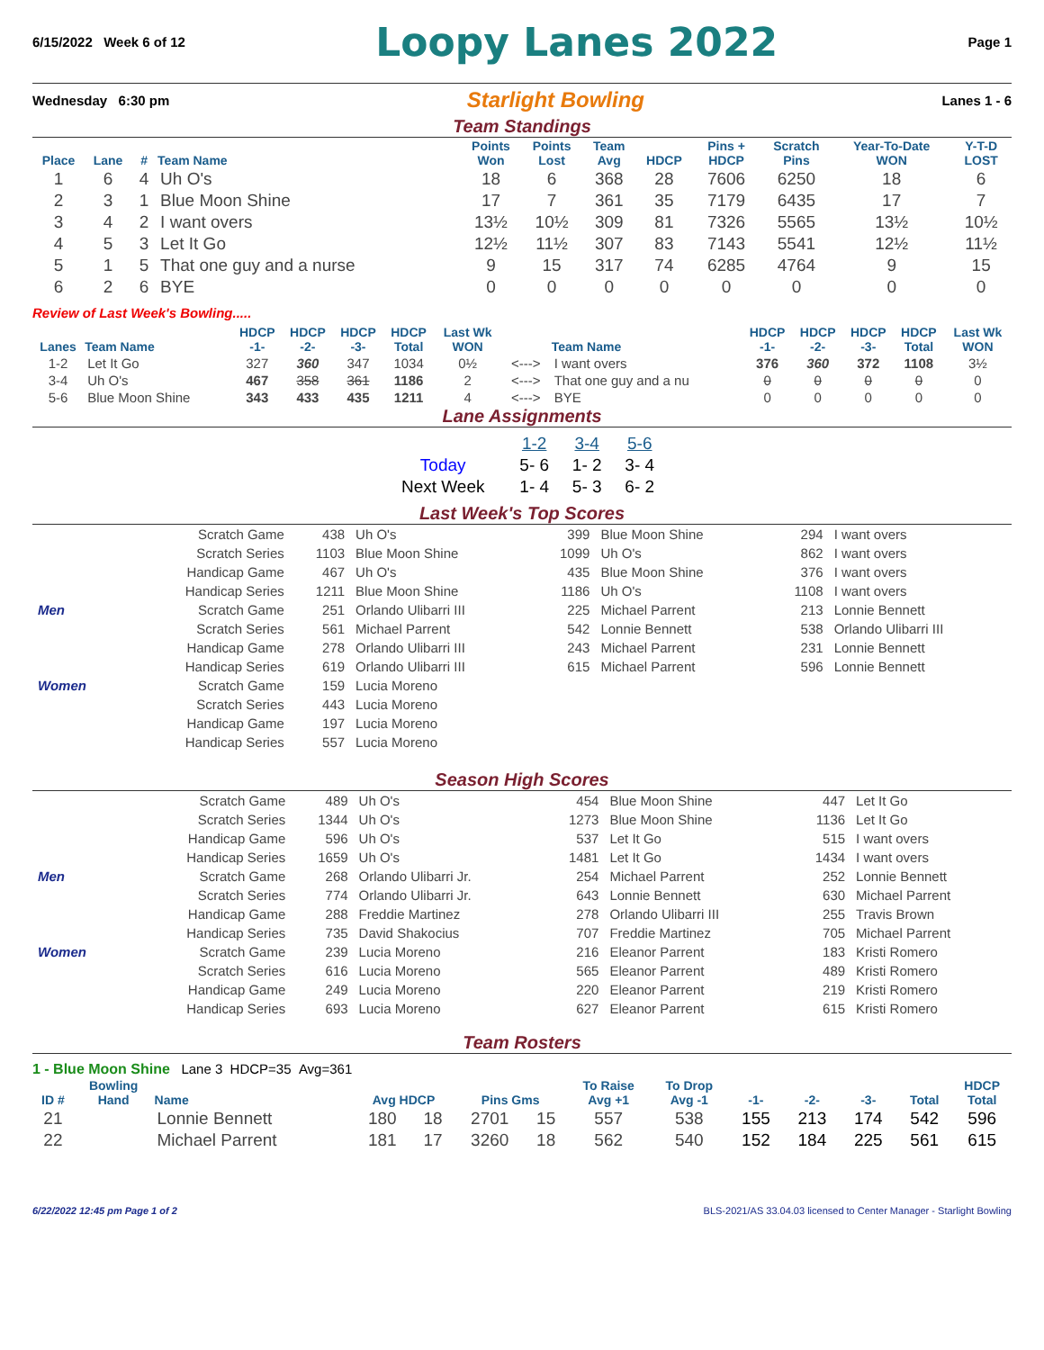6/15/2022 Week 6 of 12 Loopy Lanes 2022 Page 1
Wednesday 6:30 pm Starlight Bowling Lanes 1 - 6
Team Standings
| Place | Lane | # | Team Name | Points Won | Points Lost | Team Avg | HDCP | Pins + HDCP | Scratch Pins | Year-To-Date WON | Y-T-D LOST |
| --- | --- | --- | --- | --- | --- | --- | --- | --- | --- | --- | --- |
| 1 | 6 | 4 | Uh O's | 18 | 6 | 368 | 28 | 7606 | 6250 | 18 | 6 |
| 2 | 3 | 1 | Blue Moon Shine | 17 | 7 | 361 | 35 | 7179 | 6435 | 17 | 7 |
| 3 | 4 | 2 | I want overs | 13½ | 10½ | 309 | 81 | 7326 | 5565 | 13½ | 10½ |
| 4 | 5 | 3 | Let It Go | 12½ | 11½ | 307 | 83 | 7143 | 5541 | 12½ | 11½ |
| 5 | 1 | 5 | That one guy and a nurse | 9 | 15 | 317 | 74 | 6285 | 4764 | 9 | 15 |
| 6 | 2 | 6 | BYE | 0 | 0 | 0 | 0 | 0 | 0 | 0 | 0 |
Review of Last Week's Bowling.....
| Lanes | Team Name | HDCP -1- | HDCP -2- | HDCP -3- | HDCP Total | Last Wk WON | | Team Name | HDCP -1- | HDCP -2- | HDCP -3- | HDCP Total | Last Wk WON |
| --- | --- | --- | --- | --- | --- | --- | --- | --- | --- | --- | --- | --- | --- |
| 1-2 | Let It Go | 327 | 360 | 347 | 1034 | 0½ | <---> | I want overs | 376 | 360 | 372 | 1108 | 3½ |
| 3-4 | Uh O's | 467 | 358 | 361 | 1186 | 2 | <---> | That one guy and a nu | 0 | 0 | 0 | 0 | 0 |
| 5-6 | Blue Moon Shine | 343 | 433 | 435 | 1211 | 4 | <---> | BYE | 0 | 0 | 0 | 0 | 0 |
Lane Assignments
| | 1-2 | 3-4 | 5-6 |
| Today | 5- 6 | 1- 2 | 3- 4 |
| Next Week | 1- 4 | 5- 3 | 6- 2 |
Last Week's Top Scores
| | Scratch Game | 438 | Uh O's | 399 | Blue Moon Shine | 294 | I want overs |
| | Scratch Series | 1103 | Blue Moon Shine | 1099 | Uh O's | 862 | I want overs |
| | Handicap Game | 467 | Uh O's | 435 | Blue Moon Shine | 376 | I want overs |
| | Handicap Series | 1211 | Blue Moon Shine | 1186 | Uh O's | 1108 | I want overs |
| Men | Scratch Game | 251 | Orlando Ulibarri III | 225 | Michael Parrent | 213 | Lonnie Bennett |
| | Scratch Series | 561 | Michael Parrent | 542 | Lonnie Bennett | 538 | Orlando Ulibarri III |
| | Handicap Game | 278 | Orlando Ulibarri III | 243 | Michael Parrent | 231 | Lonnie Bennett |
| | Handicap Series | 619 | Orlando Ulibarri III | 615 | Michael Parrent | 596 | Lonnie Bennett |
| Women | Scratch Game | 159 | Lucia Moreno | | | | |
| | Scratch Series | 443 | Lucia Moreno | | | | |
| | Handicap Game | 197 | Lucia Moreno | | | | |
| | Handicap Series | 557 | Lucia Moreno | | | | |
Season High Scores
| | Scratch Game | 489 | Uh O's | 454 | Blue Moon Shine | 447 | Let It Go |
| | Scratch Series | 1344 | Uh O's | 1273 | Blue Moon Shine | 1136 | Let It Go |
| | Handicap Game | 596 | Uh O's | 537 | Let It Go | 515 | I want overs |
| | Handicap Series | 1659 | Uh O's | 1481 | Let It Go | 1434 | I want overs |
| Men | Scratch Game | 268 | Orlando Ulibarri Jr. | 254 | Michael Parrent | 252 | Lonnie Bennett |
| | Scratch Series | 774 | Orlando Ulibarri Jr. | 643 | Lonnie Bennett | 630 | Michael Parrent |
| | Handicap Game | 288 | Freddie Martinez | 278 | Orlando Ulibarri III | 255 | Travis Brown |
| | Handicap Series | 735 | David Shakocius | 707 | Freddie Martinez | 705 | Michael Parrent |
| Women | Scratch Game | 239 | Lucia Moreno | 216 | Eleanor Parrent | 183 | Kristi Romero |
| | Scratch Series | 616 | Lucia Moreno | 565 | Eleanor Parrent | 489 | Kristi Romero |
| | Handicap Game | 249 | Lucia Moreno | 220 | Eleanor Parrent | 219 | Kristi Romero |
| | Handicap Series | 693 | Lucia Moreno | 627 | Eleanor Parrent | 615 | Kristi Romero |
Team Rosters
1 - Blue Moon Shine Lane 3 HDCP=35 Avg=361
| ID # | Bowling Hand | Name | Avg HDCP | | Pins Gms | | To Raise Avg +1 | To Drop Avg -1 | -1- | -2- | -3- | Total | HDCP Total |
| --- | --- | --- | --- | --- | --- | --- | --- | --- | --- | --- | --- | --- | --- |
| 21 | | Lonnie Bennett | 180 | 18 | 2701 | 15 | 557 | 538 | 155 | 213 | 174 | 542 | 596 |
| 22 | | Michael Parrent | 181 | 17 | 3260 | 18 | 562 | 540 | 152 | 184 | 225 | 561 | 615 |
6/22/2022 12:45 pm Page 1 of 2 BLS-2021/AS 33.04.03 licensed to Center Manager - Starlight Bowling